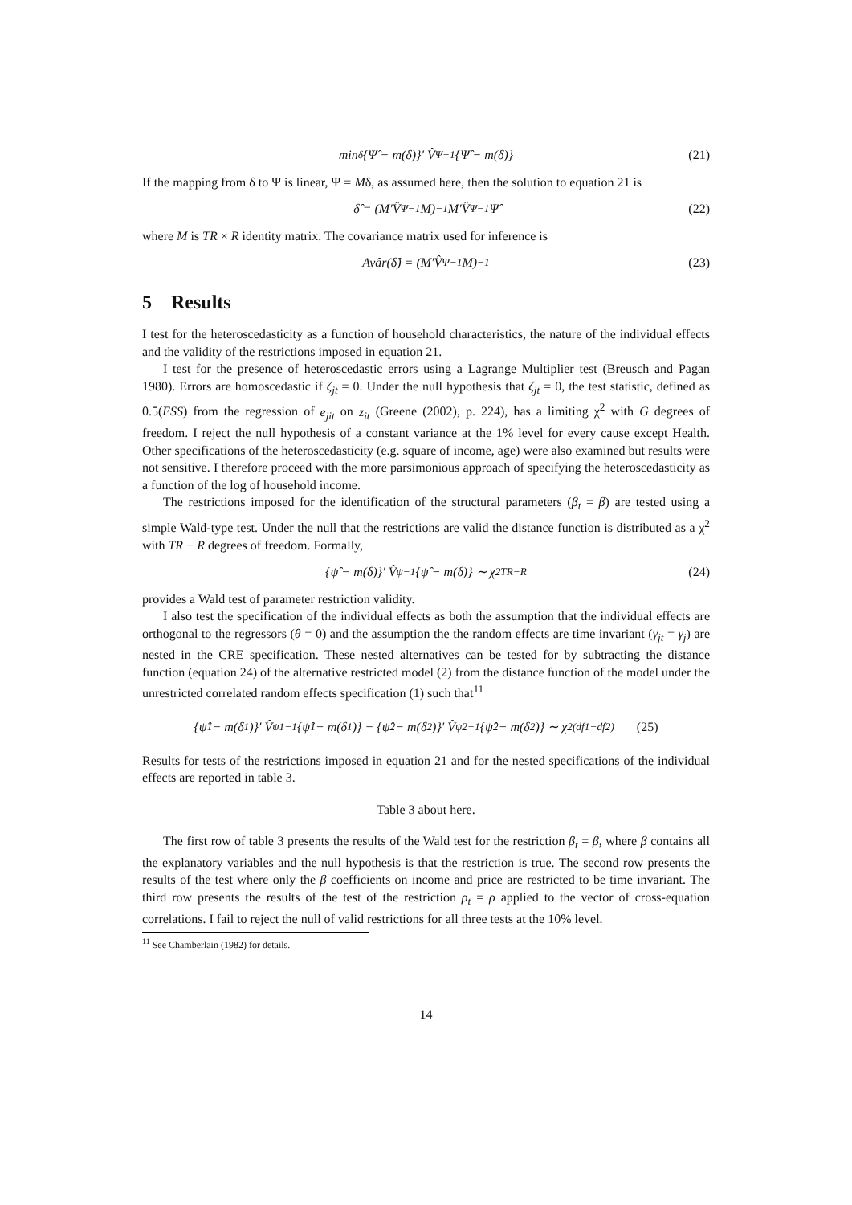min<sub>δ</sub> {Ψ̂ − m(δ)}′ V̂<sub>Ψ</sub><sup>−1</sup> {Ψ̂ − m(δ)} (21)
If the mapping from δ to Ψ is linear, Ψ = Mδ, as assumed here, then the solution to equation 21 is
δ̂ = (M′V̂<sub>Ψ</sub><sup>−1</sup>M)<sup>−1</sup> M′V̂<sub>Ψ</sub><sup>−1</sup>Ψ̂ (22)
where M is TR × R identity matrix. The covariance matrix used for inference is
Avâr(δ̂) = (M′V̂<sub>Ψ</sub><sup>−1</sup>M)<sup>−1</sup> (23)
5 Results
I test for the heteroscedasticity as a function of household characteristics, the nature of the individual effects and the validity of the restrictions imposed in equation 21.
I test for the presence of heteroscedastic errors using a Lagrange Multiplier test (Breusch and Pagan 1980). Errors are homoscedastic if ζ<sub>jt</sub> = 0. Under the null hypothesis that ζ<sub>jt</sub> = 0, the test statistic, defined as 0.5(ESS) from the regression of e<sub>jit</sub> on z<sub>it</sub> (Greene (2002), p. 224), has a limiting χ<sup>2</sup> with G degrees of freedom. I reject the null hypothesis of a constant variance at the 1% level for every cause except Health. Other specifications of the heteroscedasticity (e.g. square of income, age) were also examined but results were not sensitive. I therefore proceed with the more parsimonious approach of specifying the heteroscedasticity as a function of the log of household income.
The restrictions imposed for the identification of the structural parameters (β<sub>t</sub> = β) are tested using a simple Wald-type test. Under the null that the restrictions are valid the distance function is distributed as a χ<sup>2</sup> with TR − R degrees of freedom. Formally,
{ψ̂ − m(δ)}′ V̂<sub>ψ</sub><sup>−1</sup> {ψ̂ − m(δ)} ∼ χ<sup>2</sup><sub>TR−R</sub> (24)
provides a Wald test of parameter restriction validity.
I also test the specification of the individual effects as both the assumption that the individual effects are orthogonal to the regressors (θ = 0) and the assumption the the random effects are time invariant (γ<sub>jt</sub> = γ<sub>j</sub>) are nested in the CRE specification. These nested alternatives can be tested for by subtracting the distance function (equation 24) of the alternative restricted model (2) from the distance function of the model under the unrestricted correlated random effects specification (1) such that<sup>11</sup>
{ψ̂<sub>1</sub> − m(δ<sub>1</sub>)}′ V̂<sub>ψ1</sub><sup>−1</sup> {ψ̂<sub>1</sub> − m(δ<sub>1</sub>)} − {ψ̂<sub>2</sub> − m(δ<sub>2</sub>)}′ V̂<sub>ψ2</sub><sup>−1</sup> {ψ̂<sub>2</sub> − m(δ<sub>2</sub>)} ∼ χ<sup>2</sup><sub>(df1−df2)</sub> (25)
Results for tests of the restrictions imposed in equation 21 and for the nested specifications of the individual effects are reported in table 3.
Table 3 about here.
The first row of table 3 presents the results of the Wald test for the restriction β<sub>t</sub> = β, where β contains all the explanatory variables and the null hypothesis is that the restriction is true. The second row presents the results of the test where only the β coefficients on income and price are restricted to be time invariant. The third row presents the results of the test of the restriction ρ<sub>t</sub> = ρ applied to the vector of cross-equation correlations. I fail to reject the null of valid restrictions for all three tests at the 10% level.
<sup>11</sup> See Chamberlain (1982) for details.
14